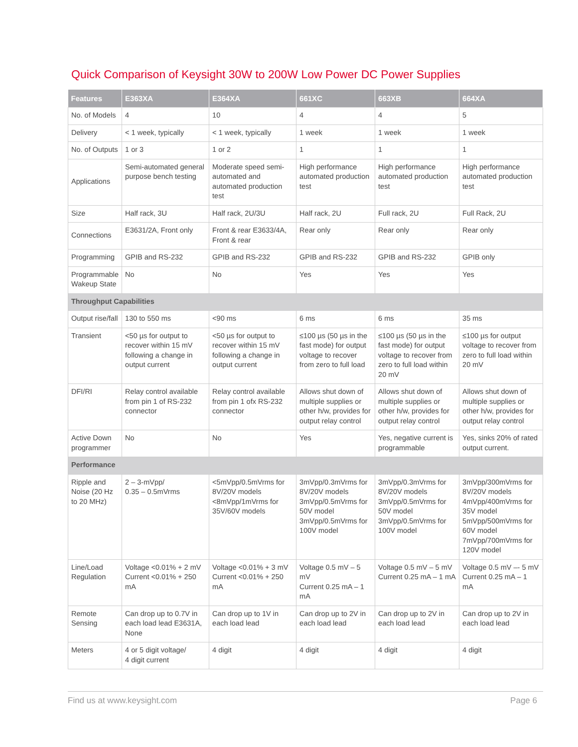Quick Comparison of Keysight 30W to 200W Low Power DC Power Supplies
| Features | E363XA | E364XA | 661XC | 663XB | 664XA |
| --- | --- | --- | --- | --- | --- |
| No. of Models | 4 | 10 | 4 | 4 | 5 |
| Delivery | < 1 week, typically | < 1 week, typically | 1 week | 1 week | 1 week |
| No. of Outputs | 1 or 3 | 1 or 2 | 1 | 1 | 1 |
| Applications | Semi-automated general purpose bench testing | Moderate speed semi-automated and automated production test | High performance automated production test | High performance automated production test | High performance automated production test |
| Size | Half rack, 3U | Half rack, 2U/3U | Half rack, 2U | Full rack, 2U | Full Rack, 2U |
| Connections | E3631/2A, Front only | Front & rear E3633/4A, Front & rear | Rear only | Rear only | Rear only |
| Programming | GPIB and RS-232 | GPIB and RS-232 | GPIB and RS-232 | GPIB and RS-232 | GPIB only |
| Programmable Wakeup State | No | No | Yes | Yes | Yes |
| Throughput Capabilities | | | | | |
| Output rise/fall | 130 to 550 ms | <90 ms | 6 ms | 6 ms | 35 ms |
| Transient | <50 µs for output to recover within 15 mV following a change in output current | <50 µs for output to recover within 15 mV following a change in output current | ≤100 µs (50 µs in the fast mode) for output voltage to recover from zero to full load | ≤100 µs (50 µs in the fast mode) for output voltage to recover from zero to full load within 20 mV | ≤100 µs for output voltage to recover from zero to full load within 20 mV |
| DFI/RI | Relay control available from pin 1 of RS-232 connector | Relay control available from pin 1 ofx RS-232 connector | Allows shut down of multiple supplies or other h/w, provides for output relay control | Allows shut down of multiple supplies or other h/w, provides for output relay control | Allows shut down of multiple supplies or other h/w, provides for output relay control |
| Active Down programmer | No | No | Yes | Yes, negative current is programmable | Yes, sinks 20% of rated output current. |
| Performance | | | | | |
| Ripple and Noise (20 Hz to 20 MHz) | 2 – 3-mVpp/ 0.35 – 0.5mVrms | <5mVpp/0.5mVrms for 8V/20V models <8mVpp/1mVrms for 35V/60V models | 3mVpp/0.3mVrms for 8V/20V models 3mVpp/0.5mVrms for 50V model 3mVpp/0.5mVrms for 100V model | 3mVpp/0.3mVrms for 8V/20V models 3mVpp/0.5mVrms for 50V model 3mVpp/0.5mVrms for 100V model | 3mVpp/300mVrms for 8V/20V models 4mVpp/400mVrms for 35V model 5mVpp/500mVrms for 60V model 7mVpp/700mVrms for 120V model |
| Line/Load Regulation | Voltage <0.01% + 2 mV Current <0.01% + 250 mA | Voltage <0.01% + 3 mV Current <0.01% + 250 mA | Voltage 0.5 mV – 5 mV Current 0.25 mA – 1 mA | Voltage 0.5 mV – 5 mV Current 0.25 mA – 1 mA | Voltage 0.5 mV –- 5 mV Current 0.25 mA – 1 mA |
| Remote Sensing | Can drop up to 0.7V in each load lead E3631A, None | Can drop up to 1V in each load lead | Can drop up to 2V in each load lead | Can drop up to 2V in each load lead | Can drop up to 2V in each load lead |
| Meters | 4 or 5 digit voltage/ 4 digit current | 4 digit | 4 digit | 4 digit | 4 digit |
Find us at www.keysight.com Page 6